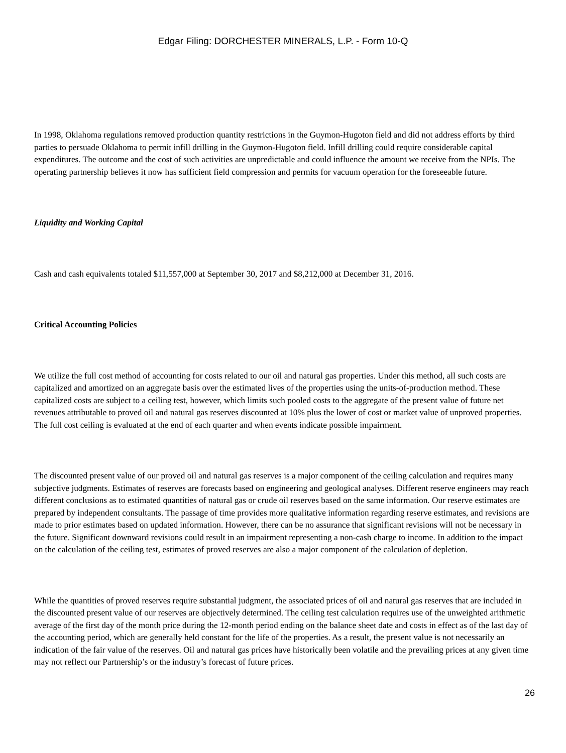Edgar Filing: DORCHESTER MINERALS, L.P. - Form 10-Q
In 1998, Oklahoma regulations removed production quantity restrictions in the Guymon-Hugoton field and did not address efforts by third parties to persuade Oklahoma to permit infill drilling in the Guymon-Hugoton field. Infill drilling could require considerable capital expenditures. The outcome and the cost of such activities are unpredictable and could influence the amount we receive from the NPIs. The operating partnership believes it now has sufficient field compression and permits for vacuum operation for the foreseeable future.
Liquidity and Working Capital
Cash and cash equivalents totaled $11,557,000 at September 30, 2017 and $8,212,000 at December 31, 2016.
Critical Accounting Policies
We utilize the full cost method of accounting for costs related to our oil and natural gas properties. Under this method, all such costs are capitalized and amortized on an aggregate basis over the estimated lives of the properties using the units-of-production method. These capitalized costs are subject to a ceiling test, however, which limits such pooled costs to the aggregate of the present value of future net revenues attributable to proved oil and natural gas reserves discounted at 10% plus the lower of cost or market value of unproved properties. The full cost ceiling is evaluated at the end of each quarter and when events indicate possible impairment.
The discounted present value of our proved oil and natural gas reserves is a major component of the ceiling calculation and requires many subjective judgments. Estimates of reserves are forecasts based on engineering and geological analyses. Different reserve engineers may reach different conclusions as to estimated quantities of natural gas or crude oil reserves based on the same information. Our reserve estimates are prepared by independent consultants. The passage of time provides more qualitative information regarding reserve estimates, and revisions are made to prior estimates based on updated information. However, there can be no assurance that significant revisions will not be necessary in the future. Significant downward revisions could result in an impairment representing a non-cash charge to income. In addition to the impact on the calculation of the ceiling test, estimates of proved reserves are also a major component of the calculation of depletion.
While the quantities of proved reserves require substantial judgment, the associated prices of oil and natural gas reserves that are included in the discounted present value of our reserves are objectively determined. The ceiling test calculation requires use of the unweighted arithmetic average of the first day of the month price during the 12-month period ending on the balance sheet date and costs in effect as of the last day of the accounting period, which are generally held constant for the life of the properties. As a result, the present value is not necessarily an indication of the fair value of the reserves. Oil and natural gas prices have historically been volatile and the prevailing prices at any given time may not reflect our Partnership’s or the industry’s forecast of future prices.
26